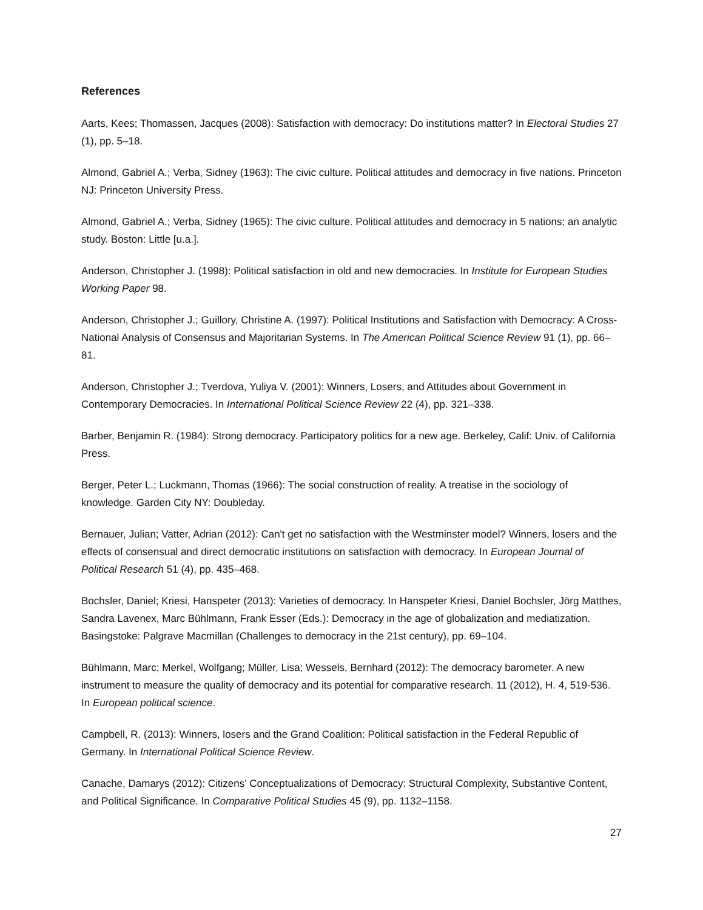References
Aarts, Kees; Thomassen, Jacques (2008): Satisfaction with democracy: Do institutions matter? In Electoral Studies 27 (1), pp. 5–18.
Almond, Gabriel A.; Verba, Sidney (1963): The civic culture. Political attitudes and democracy in five nations. Princeton NJ: Princeton University Press.
Almond, Gabriel A.; Verba, Sidney (1965): The civic culture. Political attitudes and democracy in 5 nations; an analytic study. Boston: Little [u.a.].
Anderson, Christopher J. (1998): Political satisfaction in old and new democracies. In Institute for European Studies Working Paper 98.
Anderson, Christopher J.; Guillory, Christine A. (1997): Political Institutions and Satisfaction with Democracy: A Cross-National Analysis of Consensus and Majoritarian Systems. In The American Political Science Review 91 (1), pp. 66–81.
Anderson, Christopher J.; Tverdova, Yuliya V. (2001): Winners, Losers, and Attitudes about Government in Contemporary Democracies. In International Political Science Review 22 (4), pp. 321–338.
Barber, Benjamin R. (1984): Strong democracy. Participatory politics for a new age. Berkeley, Calif: Univ. of California Press.
Berger, Peter L.; Luckmann, Thomas (1966): The social construction of reality. A treatise in the sociology of knowledge. Garden City NY: Doubleday.
Bernauer, Julian; Vatter, Adrian (2012): Can't get no satisfaction with the Westminster model? Winners, losers and the effects of consensual and direct democratic institutions on satisfaction with democracy. In European Journal of Political Research 51 (4), pp. 435–468.
Bochsler, Daniel; Kriesi, Hanspeter (2013): Varieties of democracy. In Hanspeter Kriesi, Daniel Bochsler, Jörg Matthes, Sandra Lavenex, Marc Bühlmann, Frank Esser (Eds.): Democracy in the age of globalization and mediatization. Basingstoke: Palgrave Macmillan (Challenges to democracy in the 21st century), pp. 69–104.
Bühlmann, Marc; Merkel, Wolfgang; Müller, Lisa; Wessels, Bernhard (2012): The democracy barometer. A new instrument to measure the quality of democracy and its potential for comparative research. 11 (2012), H. 4, 519-536. In European political science.
Campbell, R. (2013): Winners, losers and the Grand Coalition: Political satisfaction in the Federal Republic of Germany. In International Political Science Review.
Canache, Damarys (2012): Citizens’ Conceptualizations of Democracy: Structural Complexity, Substantive Content, and Political Significance. In Comparative Political Studies 45 (9), pp. 1132–1158.
27